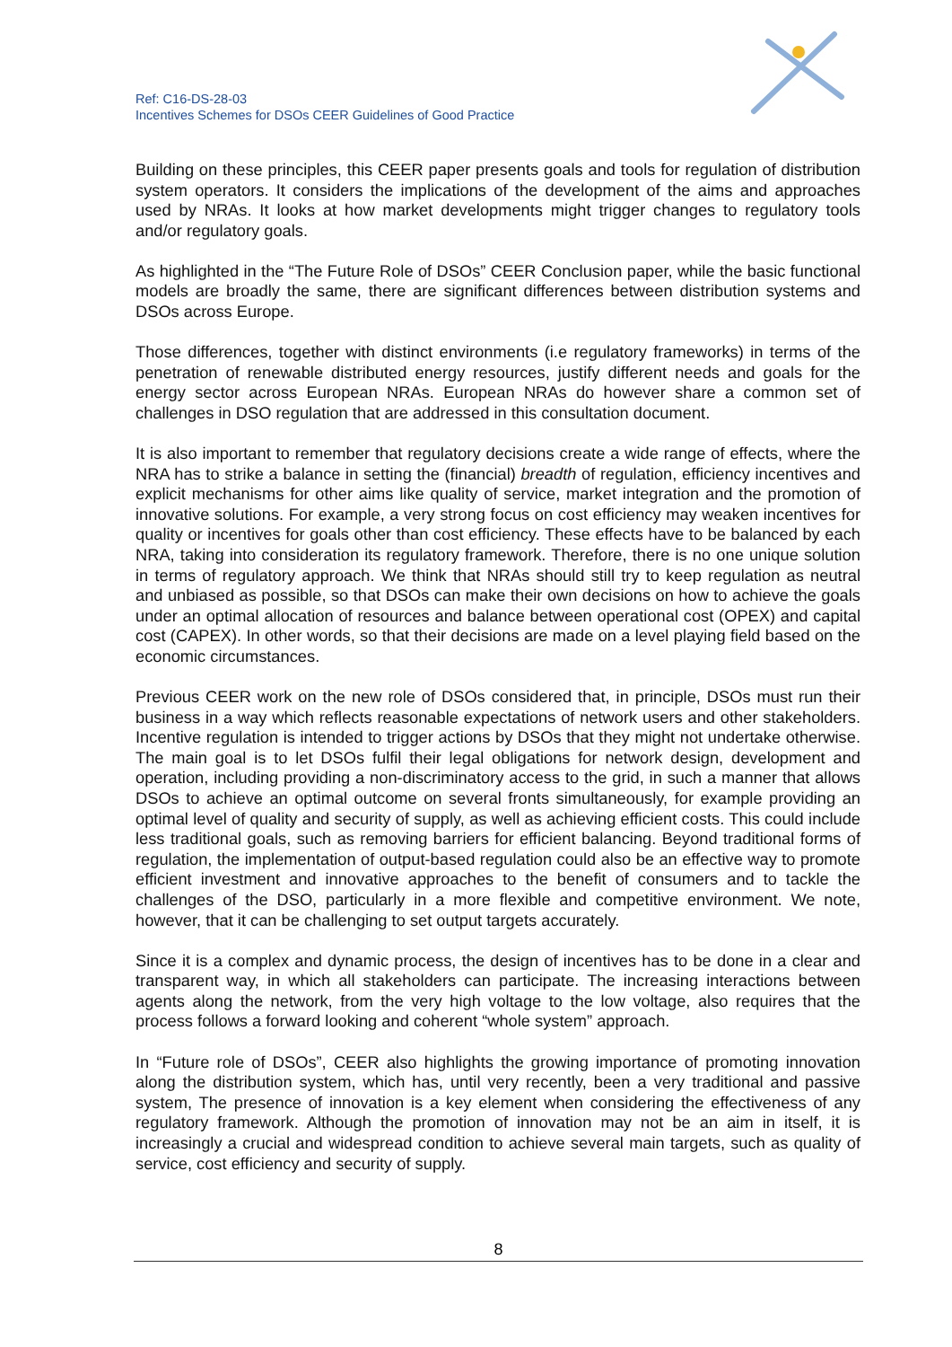Ref: C16-DS-28-03
Incentives Schemes for DSOs CEER Guidelines of Good Practice
Building on these principles, this CEER paper presents goals and tools for regulation of distribution system operators. It considers the implications of the development of the aims and approaches used by NRAs. It looks at how market developments might trigger changes to regulatory tools and/or regulatory goals.
As highlighted in the “The Future Role of DSOs” CEER Conclusion paper, while the basic functional models are broadly the same, there are significant differences between distribution systems and DSOs across Europe.
Those differences, together with distinct environments (i.e regulatory frameworks) in terms of the penetration of renewable distributed energy resources, justify different needs and goals for the energy sector across European NRAs. European NRAs do however share a common set of challenges in DSO regulation that are addressed in this consultation document.
It is also important to remember that regulatory decisions create a wide range of effects, where the NRA has to strike a balance in setting the (financial) breadth of regulation, efficiency incentives and explicit mechanisms for other aims like quality of service, market integration and the promotion of innovative solutions. For example, a very strong focus on cost efficiency may weaken incentives for quality or incentives for goals other than cost efficiency. These effects have to be balanced by each NRA, taking into consideration its regulatory framework. Therefore, there is no one unique solution in terms of regulatory approach. We think that NRAs should still try to keep regulation as neutral and unbiased as possible, so that DSOs can make their own decisions on how to achieve the goals under an optimal allocation of resources and balance between operational cost (OPEX) and capital cost (CAPEX). In other words, so that their decisions are made on a level playing field based on the economic circumstances.
Previous CEER work on the new role of DSOs considered that, in principle, DSOs must run their business in a way which reflects reasonable expectations of network users and other stakeholders. Incentive regulation is intended to trigger actions by DSOs that they might not undertake otherwise. The main goal is to let DSOs fulfil their legal obligations for network design, development and operation, including providing a non-discriminatory access to the grid, in such a manner that allows DSOs to achieve an optimal outcome on several fronts simultaneously, for example providing an optimal level of quality and security of supply, as well as achieving efficient costs. This could include less traditional goals, such as removing barriers for efficient balancing. Beyond traditional forms of regulation, the implementation of output-based regulation could also be an effective way to promote efficient investment and innovative approaches to the benefit of consumers and to tackle the challenges of the DSO, particularly in a more flexible and competitive environment. We note, however, that it can be challenging to set output targets accurately.
Since it is a complex and dynamic process, the design of incentives has to be done in a clear and transparent way, in which all stakeholders can participate. The increasing interactions between agents along the network, from the very high voltage to the low voltage, also requires that the process follows a forward looking and coherent “whole system” approach.
In “Future role of DSOs”, CEER also highlights the growing importance of promoting innovation along the distribution system, which has, until very recently, been a very traditional and passive system, The presence of innovation is a key element when considering the effectiveness of any regulatory framework. Although the promotion of innovation may not be an aim in itself, it is increasingly a crucial and widespread condition to achieve several main targets, such as quality of service, cost efficiency and security of supply.
8